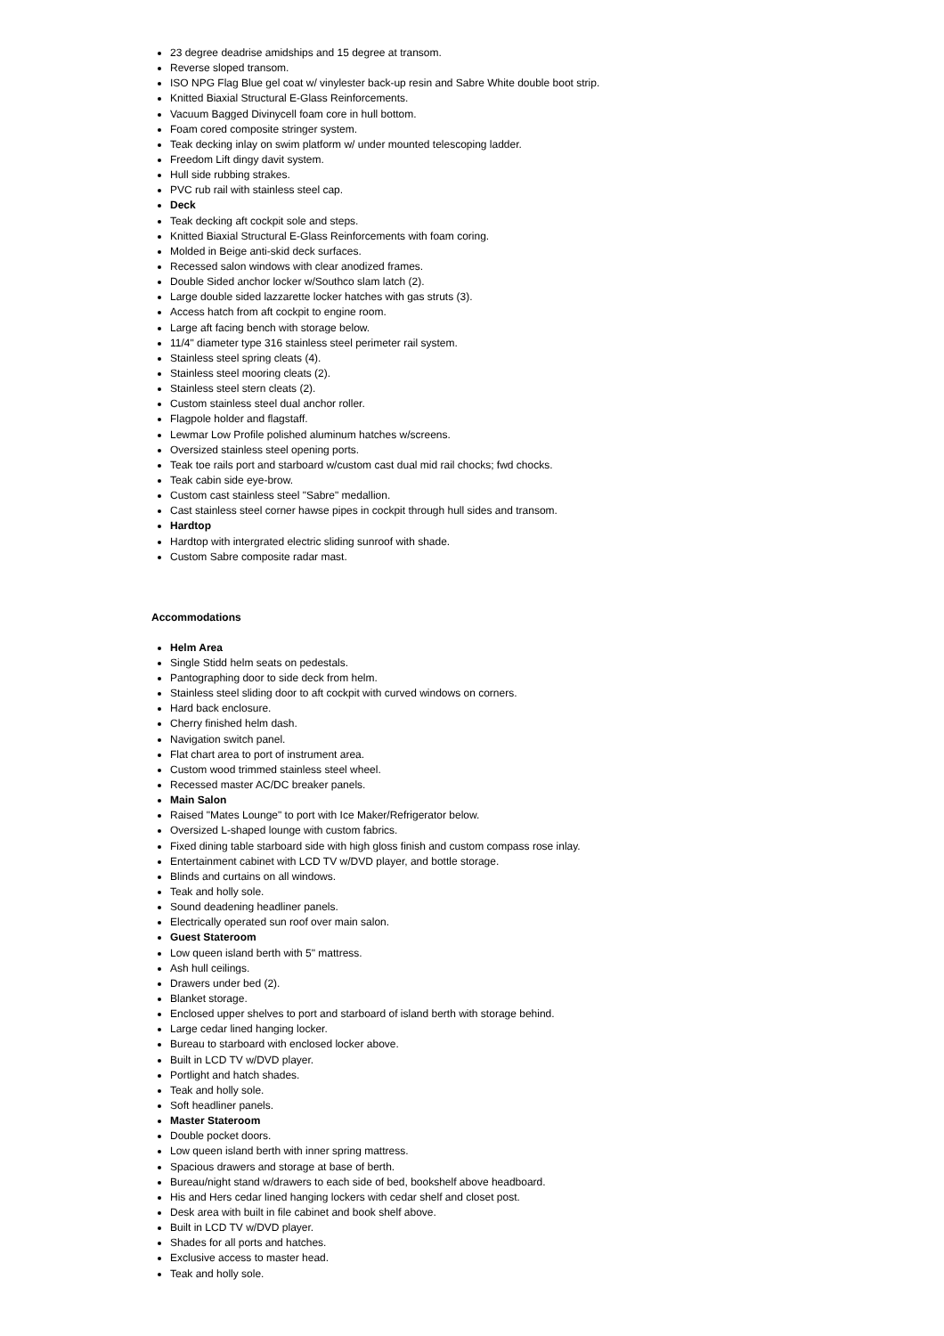23 degree deadrise amidships and 15 degree at transom.
Reverse sloped transom.
ISO NPG Flag Blue gel coat w/ vinylester back-up resin and Sabre White double boot strip.
Knitted Biaxial Structural E-Glass Reinforcements.
Vacuum Bagged Divinycell foam core in hull bottom.
Foam cored composite stringer system.
Teak decking inlay on swim platform w/ under mounted telescoping ladder.
Freedom Lift dingy davit system.
Hull side rubbing strakes.
PVC rub rail with stainless steel cap.
Deck
Teak decking aft cockpit sole and steps.
Knitted Biaxial Structural E-Glass Reinforcements with foam coring.
Molded in Beige anti-skid deck surfaces.
Recessed salon windows with clear anodized frames.
Double Sided anchor locker w/Southco slam latch (2).
Large double sided lazzarette locker hatches with gas struts (3).
Access hatch from aft cockpit to engine room.
Large aft facing bench with storage below.
11/4" diameter type 316 stainless steel perimeter rail system.
Stainless steel spring cleats (4).
Stainless steel mooring cleats (2).
Stainless steel stern cleats (2).
Custom stainless steel dual anchor roller.
Flagpole holder and flagstaff.
Lewmar Low Profile polished aluminum hatches w/screens.
Oversized stainless steel opening ports.
Teak toe rails port and starboard w/custom cast dual mid rail chocks; fwd chocks.
Teak cabin side eye-brow.
Custom cast stainless steel "Sabre" medallion.
Cast stainless steel corner hawse pipes in cockpit through hull sides and transom.
Hardtop
Hardtop with intergrated electric sliding sunroof with shade.
Custom Sabre composite radar mast.
Accommodations
Helm Area
Single Stidd helm seats on pedestals.
Pantographing door to side deck from helm.
Stainless steel sliding door to aft cockpit with curved windows on corners.
Hard back enclosure.
Cherry finished helm dash.
Navigation switch panel.
Flat chart area to port of instrument area.
Custom wood trimmed stainless steel wheel.
Recessed master AC/DC breaker panels.
Main Salon
Raised "Mates Lounge" to port with Ice Maker/Refrigerator below.
Oversized L-shaped lounge with custom fabrics.
Fixed dining table starboard side with high gloss finish and custom compass rose inlay.
Entertainment cabinet with LCD TV w/DVD player, and bottle storage.
Blinds and curtains on all windows.
Teak and holly sole.
Sound deadening headliner panels.
Electrically operated sun roof over main salon.
Guest Stateroom
Low queen island berth with 5" mattress.
Ash hull ceilings.
Drawers under bed (2).
Blanket storage.
Enclosed upper shelves to port and starboard of island berth with storage behind.
Large cedar lined hanging locker.
Bureau to starboard with enclosed locker above.
Built in LCD TV w/DVD player.
Portlight and hatch shades.
Teak and holly sole.
Soft headliner panels.
Master Stateroom
Double pocket doors.
Low queen island berth with inner spring mattress.
Spacious drawers and storage at base of berth.
Bureau/night stand w/drawers to each side of bed, bookshelf above headboard.
His and Hers cedar lined hanging lockers with cedar shelf and closet post.
Desk area with built in file cabinet and book shelf above.
Built in LCD TV w/DVD player.
Shades for all ports and hatches.
Exclusive access to master head.
Teak and holly sole.